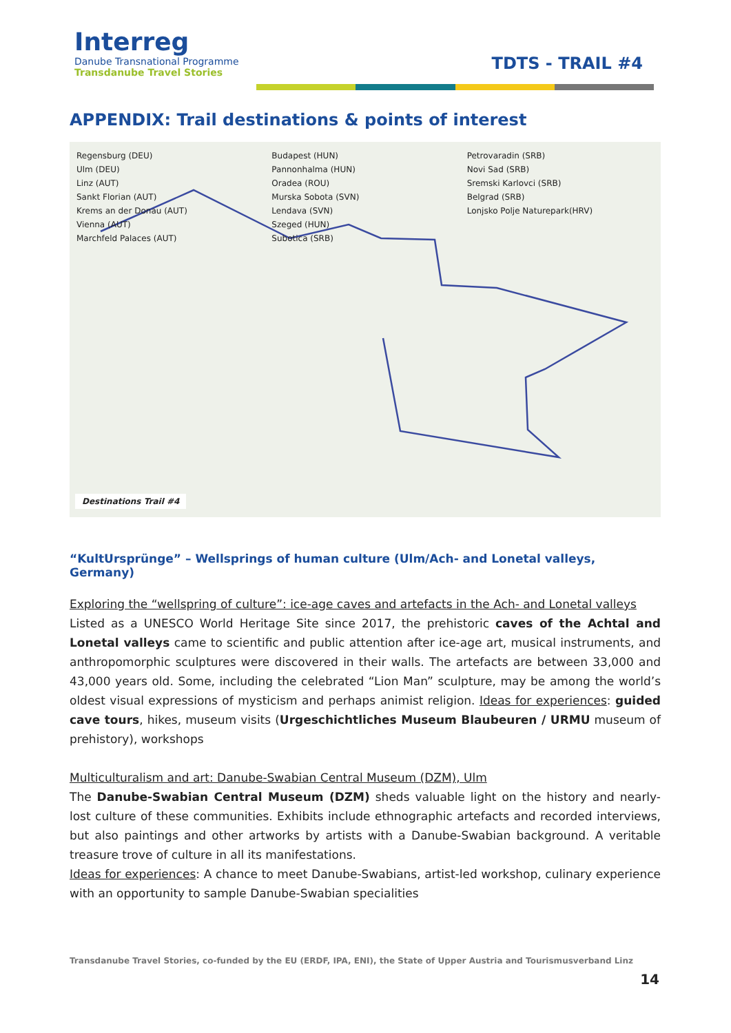Interreg
Danube Transnational Programme
Transdanube Travel Stories
TDTS - TRAIL #4
APPENDIX: Trail destinations & points of interest
Regensburg (DEU)
Ulm (DEU)
Linz (AUT)
Sankt Florian (AUT)
Krems an der Donau (AUT)
Vienna (AUT)
Marchfeld Palaces (AUT)
Budapest (HUN)
Pannonhalma (HUN)
Oradea (ROU)
Murska Sobota (SVN)
Lendava (SVN)
Szeged (HUN)
Subotica (SRB)
Petrovaradin (SRB)
Novi Sad (SRB)
Sremski Karlovci (SRB)
Belgrad (SRB)
Lonjsko Polje Naturepark(HRV)
Destinations Trail #4
“KultUrsprünge” – Wellsprings of human culture (Ulm/Ach- and Lonetal valleys, Germany)
Exploring the “wellspring of culture”: ice-age caves and artefacts in the Ach- and Lonetal valleys
Listed as a UNESCO World Heritage Site since 2017, the prehistoric caves of the Achtal and Lonetal valleys came to scientific and public attention after ice-age art, musical instruments, and anthropomorphic sculptures were discovered in their walls. The artefacts are between 33,000 and 43,000 years old. Some, including the celebrated “Lion Man” sculpture, may be among the world’s oldest visual expressions of mysticism and perhaps animist religion. Ideas for experiences: guided cave tours, hikes, museum visits (Urgeschichtliches Museum Blaubeuren / URMU museum of prehistory), workshops
Multiculturalism and art: Danube-Swabian Central Museum (DZM), Ulm
The Danube-Swabian Central Museum (DZM) sheds valuable light on the history and nearly-lost culture of these communities. Exhibits include ethnographic artefacts and recorded interviews, but also paintings and other artworks by artists with a Danube-Swabian background. A veritable treasure trove of culture in all its manifestations.
Ideas for experiences: A chance to meet Danube-Swabians, artist-led workshop, culinary experience with an opportunity to sample Danube-Swabian specialities
Transdanube Travel Stories, co-funded by the EU (ERDF, IPA, ENI), the State of Upper Austria and Tourismusverband Linz
14